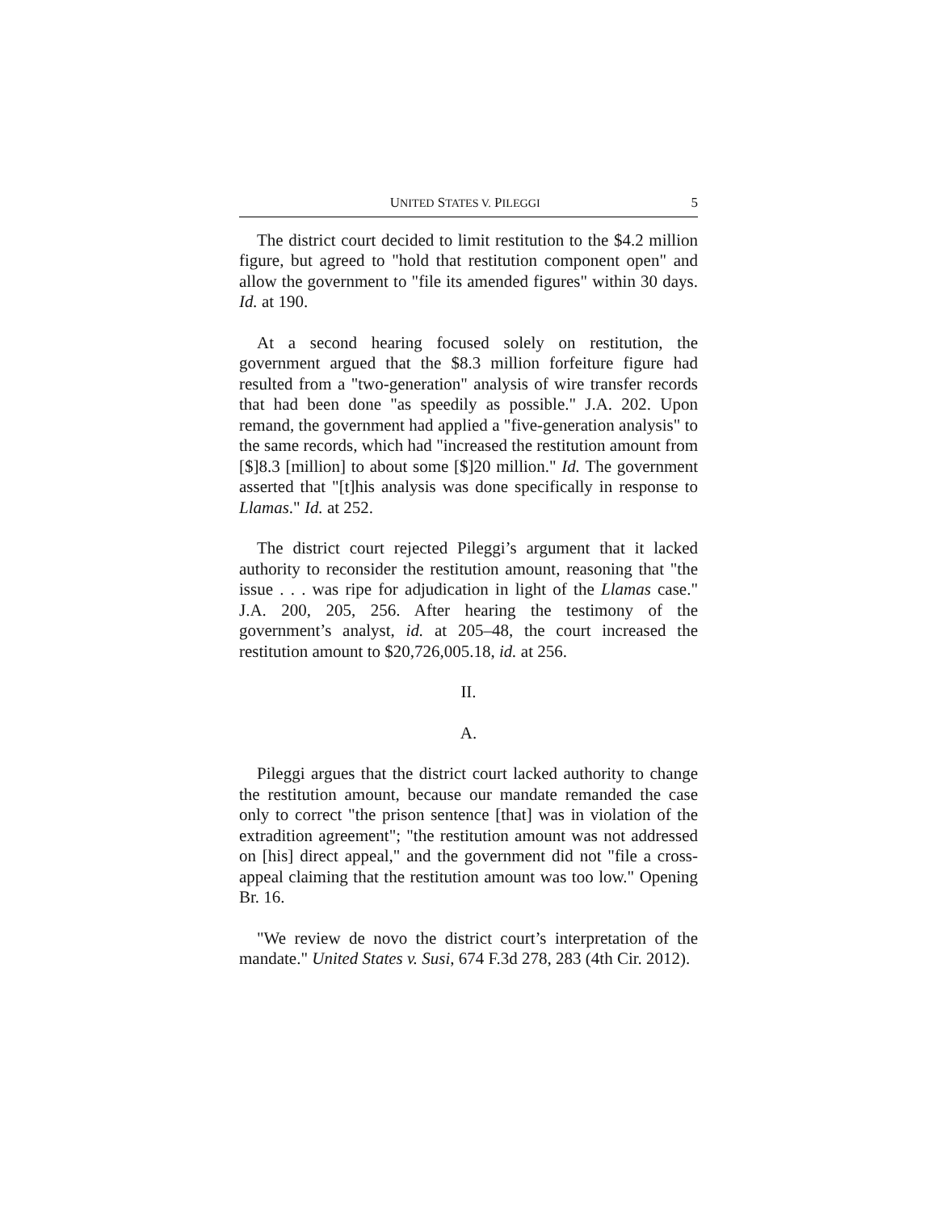UNITED STATES V. PILEGGI 5
The district court decided to limit restitution to the $4.2 million figure, but agreed to "hold that restitution component open" and allow the government to "file its amended figures" within 30 days. Id. at 190.
At a second hearing focused solely on restitution, the government argued that the $8.3 million forfeiture figure had resulted from a "two-generation" analysis of wire transfer records that had been done "as speedily as possible." J.A. 202. Upon remand, the government had applied a "five-generation analysis" to the same records, which had "increased the restitution amount from [$]8.3 [million] to about some [$]20 million." Id. The government asserted that "[t]his analysis was done specifically in response to Llamas." Id. at 252.
The district court rejected Pileggi’s argument that it lacked authority to reconsider the restitution amount, reasoning that "the issue . . . was ripe for adjudication in light of the Llamas case." J.A. 200, 205, 256. After hearing the testimony of the government’s analyst, id. at 205–48, the court increased the restitution amount to $20,726,005.18, id. at 256.
II.
A.
Pileggi argues that the district court lacked authority to change the restitution amount, because our mandate remanded the case only to correct "the prison sentence [that] was in violation of the extradition agreement"; "the restitution amount was not addressed on [his] direct appeal," and the government did not "file a cross-appeal claiming that the restitution amount was too low." Opening Br. 16.
"We review de novo the district court’s interpretation of the mandate." United States v. Susi, 674 F.3d 278, 283 (4th Cir. 2012).